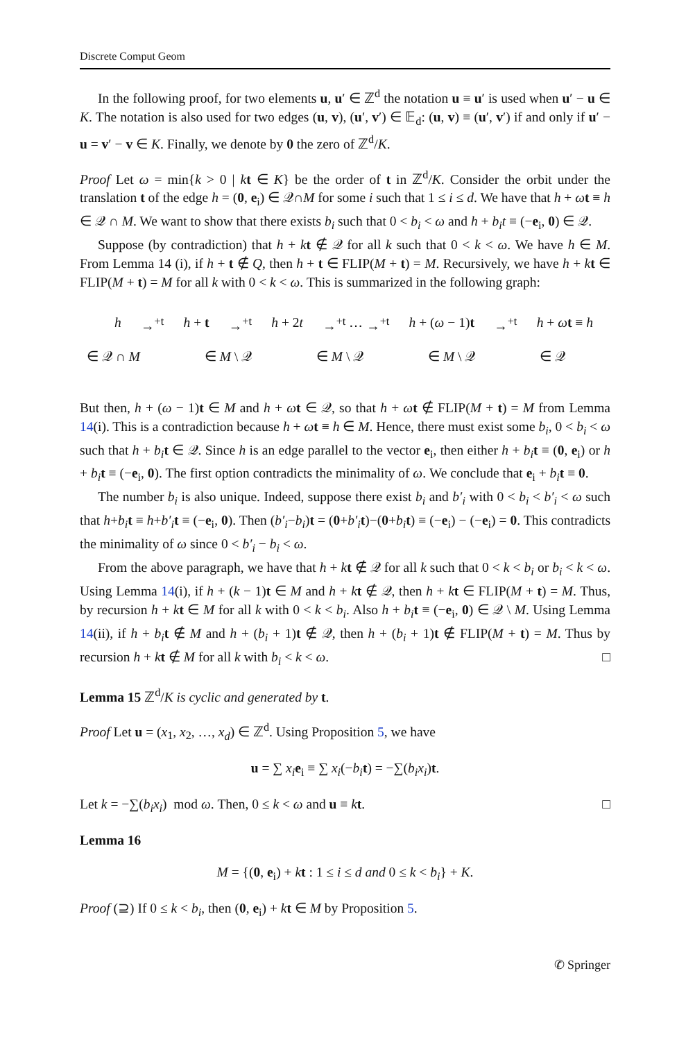Discrete Comput Geom
In the following proof, for two elements u, u′ ∈ ℤ<sup>d</sup> the notation u ≡ u′ is used when u′ − u ∈ K. The notation is also used for two edges (u, v), (u′, v′) ∈ 𝔼<sub>d</sub>: (u, v) ≡ (u′, v′) if and only if u′ − u = v′ − v ∈ K. Finally, we denote by 0 the zero of ℤ<sup>d</sup>/K.
Proof Let ω = min{k > 0 | kt ∈ K} be the order of t in ℤ<sup>d</sup>/K. Consider the orbit under the translation t of the edge h = (0, e<sub>i</sub>) ∈ 𝒬∩M for some i such that 1 ≤ i ≤ d. We have that h + ωt ≡ h ∈ 𝒬 ∩ M. We want to show that there exists b<sub>i</sub> such that 0 < b<sub>i</sub> < ω and h + b<sub>i</sub>t ≡ (−e<sub>i</sub>, 0) ∈ 𝒬.
Suppose (by contradiction) that h + kt ∉ 𝒬 for all k such that 0 < k < ω. We have h ∈ M. From Lemma 14 (i), if h + t ∉ Q, then h + t ∈ FLIP(M + t) = M. Recursively, we have h + kt ∈ FLIP(M + t) = M for all k with 0 < k < ω. This is summarized in the following graph:
h →<sup>+t</sup> h + t →<sup>+t</sup> h + 2t →<sup>+t</sup> ⋯ →<sup>+t</sup> h + (ω − 1)t →<sup>+t</sup> h + ωt ≡ h
∈ 𝒬 ∩ M ∈ M \ 𝒬 ∈ M \ 𝒬 ∈ M \ 𝒬 ∈ 𝒬
But then, h + (ω − 1)t ∈ M and h + ωt ∈ 𝒬, so that h + ωt ∉ FLIP(M + t) = M from Lemma 14(i). This is a contradiction because h + ωt ≡ h ∈ M. Hence, there must exist some b<sub>i</sub>, 0 < b<sub>i</sub> < ω such that h + b<sub>i</sub> t ∈ 𝒬. Since h is an edge parallel to the vector e<sub>i</sub>, then either h + b<sub>i</sub> t ≡ (0, e<sub>i</sub>) or h + b<sub>i</sub> t ≡ (−e<sub>i</sub>, 0). The first option contradicts the minimality of ω. We conclude that e<sub>i</sub> + b<sub>i</sub> t ≡ 0.
The number b<sub>i</sub> is also unique. Indeed, suppose there exist b<sub>i</sub> and b′<sub>i</sub> with 0 < b<sub>i</sub> < b′<sub>i</sub> < ω such that h+b<sub>i</sub> t ≡ h+b′<sub>i</sub> t ≡ (−e<sub>i</sub>, 0). Then (b′<sub>i</sub>−b<sub>i</sub>)t = (0+b′<sub>i</sub> t)−(0+b<sub>i</sub> t) ≡ (−e<sub>i</sub>) − (−e<sub>i</sub>) = 0. This contradicts the minimality of ω since 0 < b′<sub>i</sub> − b<sub>i</sub> < ω.
From the above paragraph, we have that h + kt ∉ 𝒬 for all k such that 0 < k < b<sub>i</sub> or b<sub>i</sub> < k < ω. Using Lemma 14(i), if h + (k − 1)t ∈ M and h + kt ∉ 𝒬, then h + kt ∈ FLIP(M + t) = M. Thus, by recursion h + kt ∈ M for all k with 0 < k < b<sub>i</sub>. Also h + b<sub>i</sub> t ≡ (−e<sub>i</sub>, 0) ∈ 𝒬 \ M. Using Lemma 14(ii), if h + b<sub>i</sub> t ∉ M and h + (b<sub>i</sub> + 1)t ∉ 𝒬, then h + (b<sub>i</sub> + 1)t ∉ FLIP(M + t) = M. Thus by recursion h + kt ∉ M for all k with b<sub>i</sub> < k < ω. □
Lemma 15 ℤ<sup>d</sup>/K is cyclic and generated by t.
Proof Let u = (x<sub>1</sub>, x<sub>2</sub>, …, x<sub>d</sub>) ∈ ℤ<sup>d</sup>. Using Proposition 5, we have
u = ∑ x<sub>i</sub> e<sub>i</sub> ≡ ∑ x<sub>i</sub>(−b<sub>i</sub> t) = −∑(b<sub>i</sub>x<sub>i</sub>)t.
Let k = −∑(b<sub>i</sub>x<sub>i</sub>) mod ω. Then, 0 ≤ k < ω and u ≡ kt. □
Lemma 16
M = {(0, e<sub>i</sub>) + kt : 1 ≤ i ≤ d and 0 ≤ k < b<sub>i</sub>} + K.
Proof (⊇) If 0 ≤ k < b<sub>i</sub>, then (0, e<sub>i</sub>) + kt ∈ M by Proposition 5.
✆ Springer